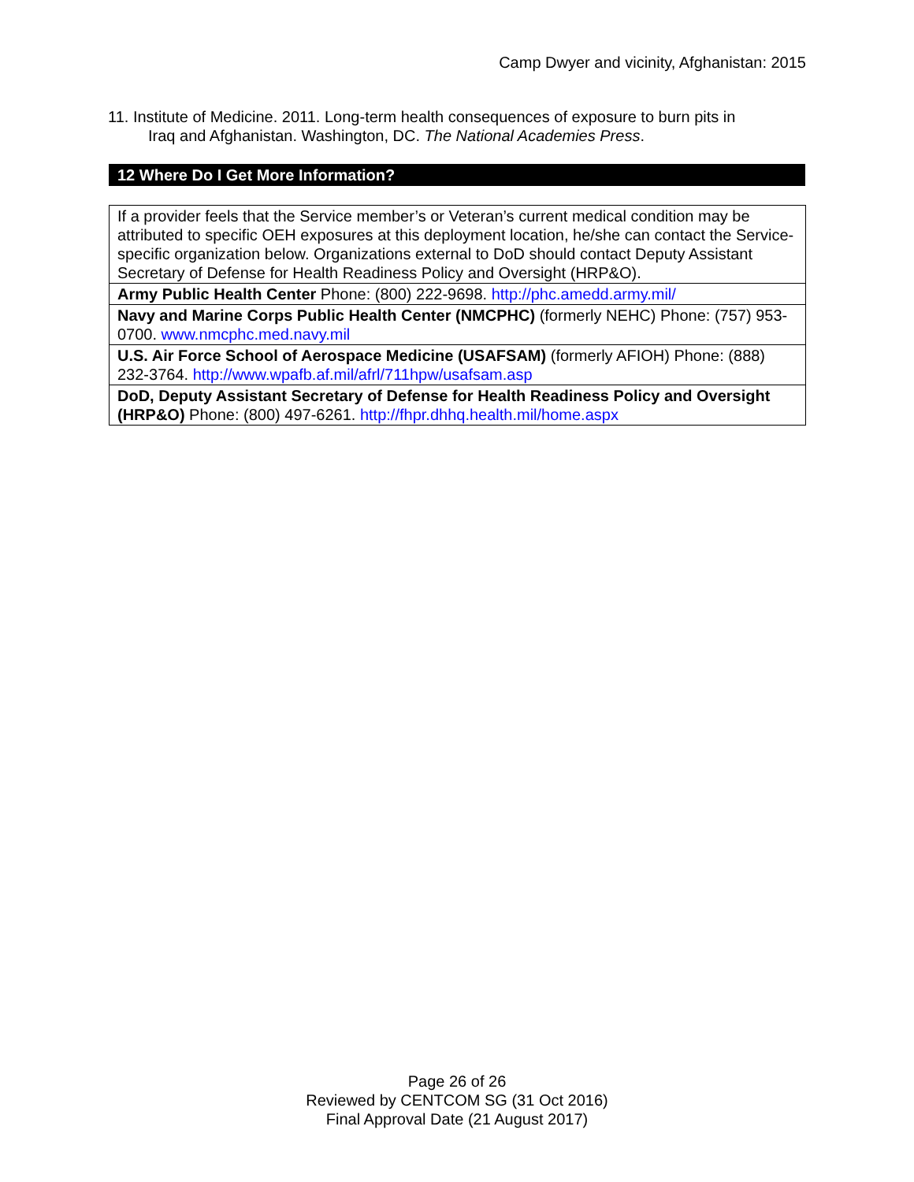Camp Dwyer and vicinity, Afghanistan: 2015
11. Institute of Medicine. 2011. Long-term health consequences of exposure to burn pits in
Iraq and Afghanistan. Washington, DC. The National Academies Press.
12 Where Do I Get More Information?
| If a provider feels that the Service member’s or Veteran’s current medical condition may be attributed to specific OEH exposures at this deployment location, he/she can contact the Service-specific organization below. Organizations external to DoD should contact Deputy Assistant Secretary of Defense for Health Readiness Policy and Oversight (HRP&O). |
| Army Public Health Center Phone: (800) 222-9698. http://phc.amedd.army.mil/ |
| Navy and Marine Corps Public Health Center (NMCPHC) (formerly NEHC) Phone: (757) 953-0700. www.nmcphc.med.navy.mil |
| U.S. Air Force School of Aerospace Medicine (USAFSAM) (formerly AFIOH) Phone: (888) 232-3764. http://www.wpafb.af.mil/afrl/711hpw/usafsam.asp |
| DoD, Deputy Assistant Secretary of Defense for Health Readiness Policy and Oversight (HRP&O) Phone: (800) 497-6261. http://fhpr.dhhq.health.mil/home.aspx |
Page 26 of 26
Reviewed by CENTCOM SG (31 Oct 2016)
Final Approval Date (21 August 2017)